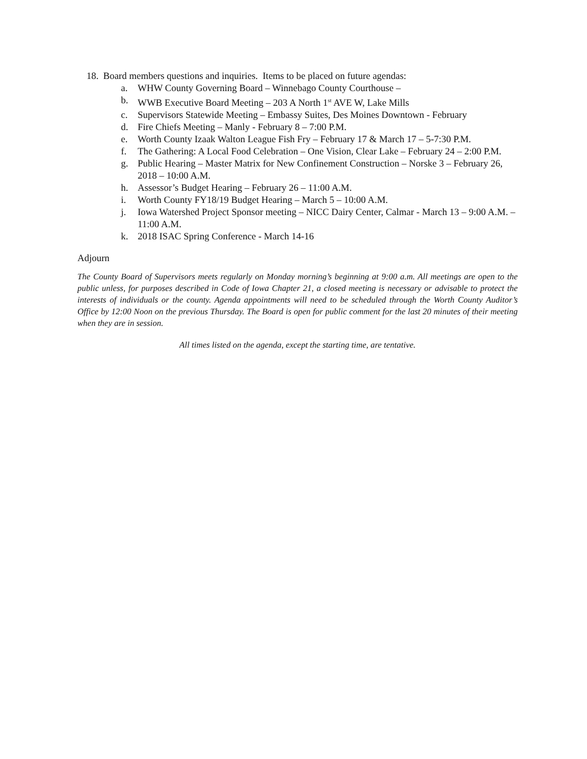18. Board members questions and inquiries. Items to be placed on future agendas:
a. WHW County Governing Board – Winnebago County Courthouse –
b. WWB Executive Board Meeting – 203 A North 1<sup>st</sup> AVE W, Lake Mills
c. Supervisors Statewide Meeting – Embassy Suites, Des Moines Downtown - February
d. Fire Chiefs Meeting – Manly - February 8 – 7:00 P.M.
e. Worth County Izaak Walton League Fish Fry – February 17 & March 17 – 5-7:30 P.M.
f. The Gathering: A Local Food Celebration – One Vision, Clear Lake – February 24 – 2:00 P.M.
g. Public Hearing – Master Matrix for New Confinement Construction – Norske 3 – February 26, 2018 – 10:00 A.M.
h. Assessor’s Budget Hearing – February 26 – 11:00 A.M.
i. Worth County FY18/19 Budget Hearing – March 5 – 10:00 A.M.
j. Iowa Watershed Project Sponsor meeting – NICC Dairy Center, Calmar - March 13 – 9:00 A.M. – 11:00 A.M.
k. 2018 ISAC Spring Conference - March 14-16
Adjourn
The County Board of Supervisors meets regularly on Monday morning’s beginning at 9:00 a.m. All meetings are open to the public unless, for purposes described in Code of Iowa Chapter 21, a closed meeting is necessary or advisable to protect the interests of individuals or the county. Agenda appointments will need to be scheduled through the Worth County Auditor’s Office by 12:00 Noon on the previous Thursday. The Board is open for public comment for the last 20 minutes of their meeting when they are in session.
All times listed on the agenda, except the starting time, are tentative.